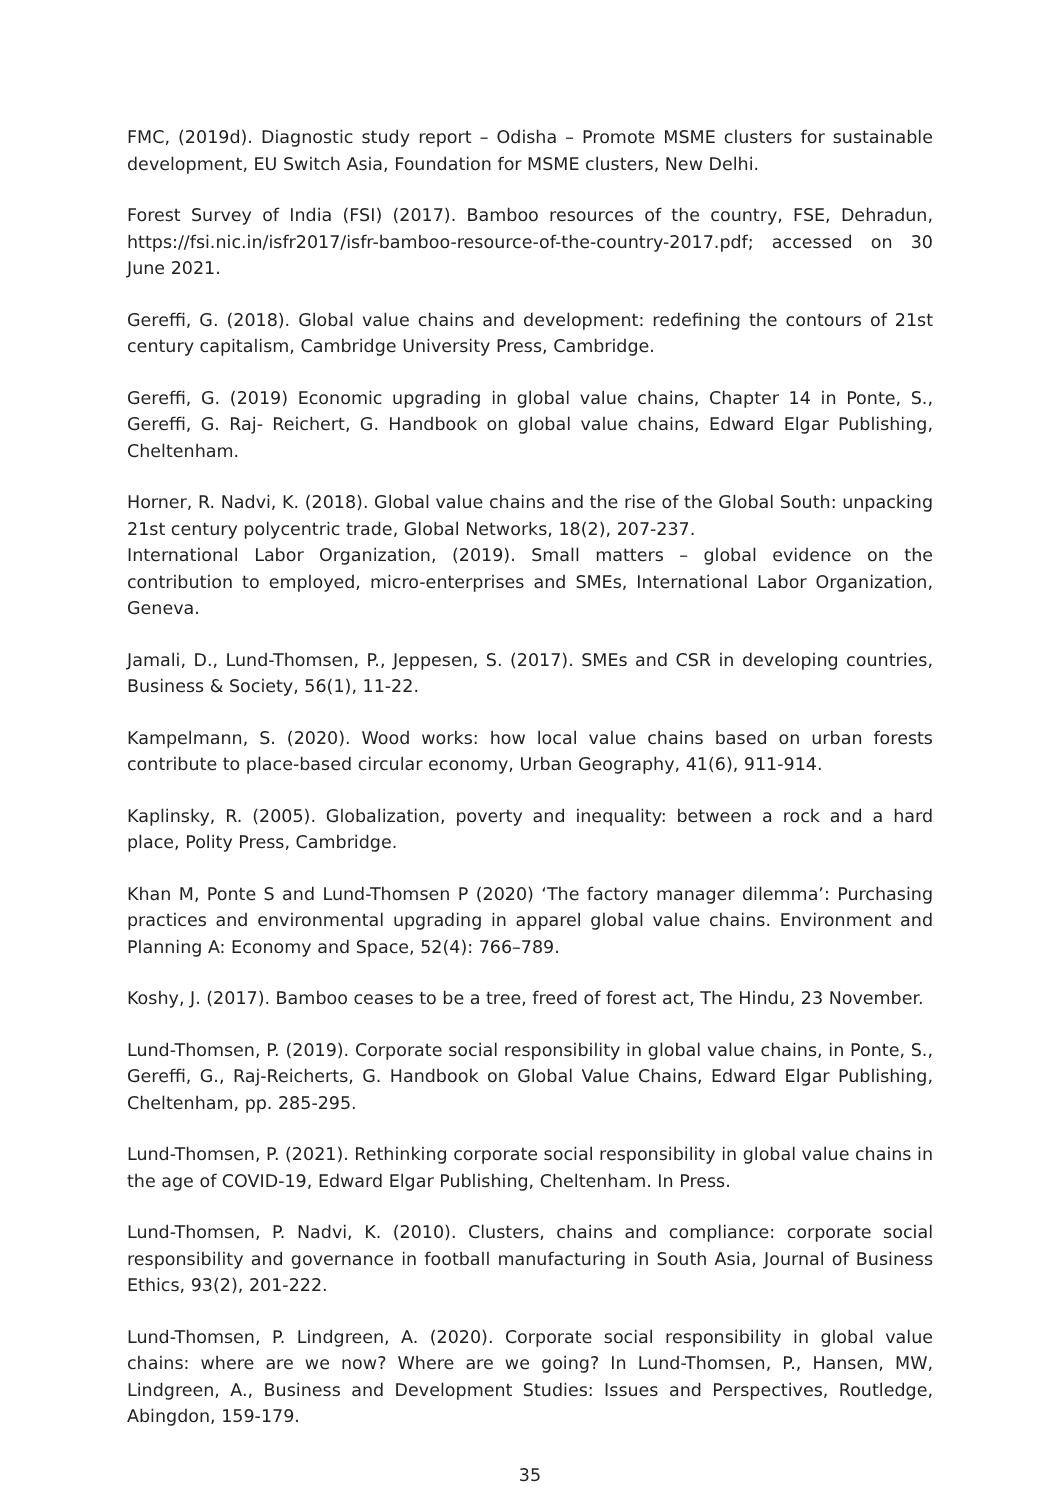FMC, (2019d). Diagnostic study report – Odisha – Promote MSME clusters for sustainable development, EU Switch Asia, Foundation for MSME clusters, New Delhi.
Forest Survey of India (FSI) (2017). Bamboo resources of the country, FSE, Dehradun, https://fsi.nic.in/isfr2017/isfr-bamboo-resource-of-the-country-2017.pdf; accessed on 30 June 2021.
Gereffi, G. (2018). Global value chains and development: redefining the contours of 21st century capitalism, Cambridge University Press, Cambridge.
Gereffi, G. (2019) Economic upgrading in global value chains, Chapter 14 in Ponte, S., Gereffi, G. Raj- Reichert, G. Handbook on global value chains, Edward Elgar Publishing, Cheltenham.
Horner, R. Nadvi, K. (2018). Global value chains and the rise of the Global South: unpacking 21st century polycentric trade, Global Networks, 18(2), 207-237.
International Labor Organization, (2019). Small matters – global evidence on the contribution to employed, micro-enterprises and SMEs, International Labor Organization, Geneva.
Jamali, D., Lund-Thomsen, P., Jeppesen, S. (2017). SMEs and CSR in developing countries, Business & Society, 56(1), 11-22.
Kampelmann, S. (2020). Wood works: how local value chains based on urban forests contribute to place-based circular economy, Urban Geography, 41(6), 911-914.
Kaplinsky, R. (2005). Globalization, poverty and inequality: between a rock and a hard place, Polity Press, Cambridge.
Khan M, Ponte S and Lund-Thomsen P (2020) ‘The factory manager dilemma’: Purchasing practices and environmental upgrading in apparel global value chains. Environment and Planning A: Economy and Space, 52(4): 766–789.
Koshy, J. (2017). Bamboo ceases to be a tree, freed of forest act, The Hindu, 23 November.
Lund-Thomsen, P. (2019). Corporate social responsibility in global value chains, in Ponte, S., Gereffi, G., Raj-Reicherts, G. Handbook on Global Value Chains, Edward Elgar Publishing, Cheltenham, pp. 285-295.
Lund-Thomsen, P. (2021). Rethinking corporate social responsibility in global value chains in the age of COVID-19, Edward Elgar Publishing, Cheltenham. In Press.
Lund-Thomsen, P. Nadvi, K. (2010). Clusters, chains and compliance: corporate social responsibility and governance in football manufacturing in South Asia, Journal of Business Ethics, 93(2), 201-222.
Lund-Thomsen, P. Lindgreen, A. (2020). Corporate social responsibility in global value chains: where are we now? Where are we going? In Lund-Thomsen, P., Hansen, MW, Lindgreen, A., Business and Development Studies: Issues and Perspectives, Routledge, Abingdon, 159-179.
35